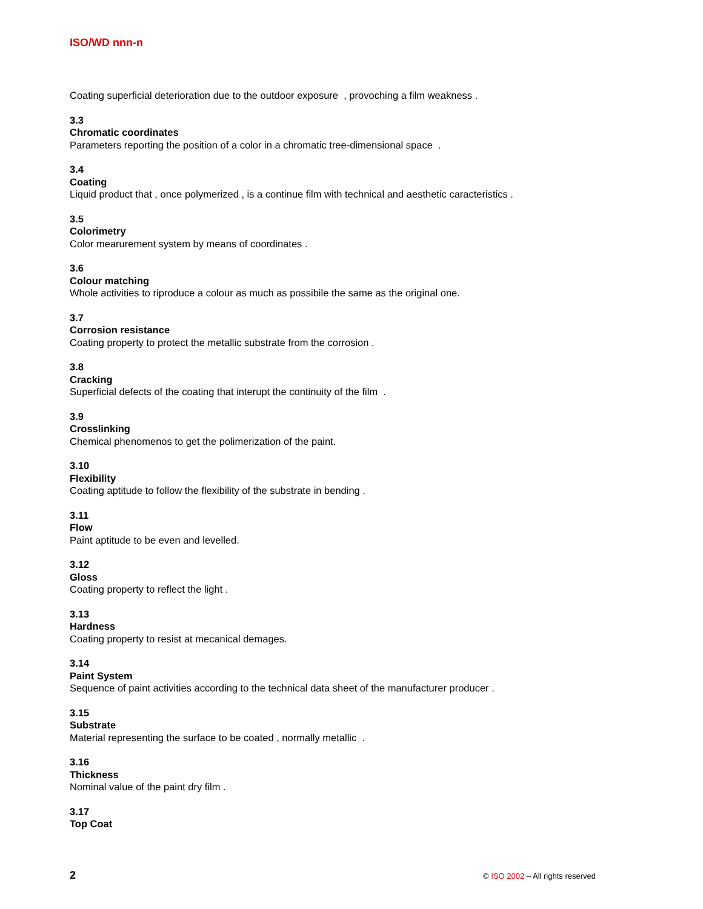ISO/WD nnn-n
Coating superficial deterioration due to the outdoor exposure , provoching a film weakness .
3.3
Chromatic coordinates
Parameters reporting the position of a color in a chromatic tree-dimensional space .
3.4
Coating
Liquid product that , once polymerized , is a continue film with technical and aesthetic caracteristics .
3.5
Colorimetry
Color mearurement system by means of coordinates .
3.6
Colour matching
Whole activities to riproduce a colour as much as possibile the same as the original one.
3.7
Corrosion resistance
Coating property to protect the metallic substrate from the corrosion .
3.8
Cracking
Superficial defects of the coating that interupt the continuity of the film .
3.9
Crosslinking
Chemical phenomenos to get the polimerization of the paint.
3.10
Flexibility
Coating aptitude to follow the flexibility of the substrate in bending .
3.11
Flow
Paint aptitude to be even and levelled.
3.12
Gloss
Coating property to reflect the light .
3.13
Hardness
Coating property to resist at mecanical demages.
3.14
Paint System
Sequence of paint activities according to the technical data sheet of the manufacturer producer .
3.15
Substrate
Material representing the surface to be coated , normally metallic .
3.16
Thickness
Nominal value of the paint dry film .
3.17
Top Coat
2 © ISO 2002 – All rights reserved